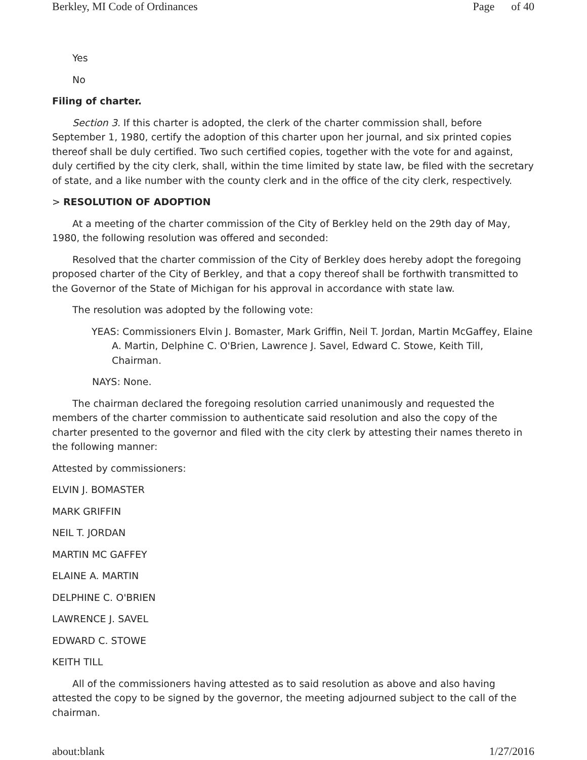Berkley, MI Code of Ordinances Page of 40
Yes
No
Filing of charter.
Section 3. If this charter is adopted, the clerk of the charter commission shall, before September 1, 1980, certify the adoption of this charter upon her journal, and six printed copies thereof shall be duly certified. Two such certified copies, together with the vote for and against, duly certified by the city clerk, shall, within the time limited by state law, be filed with the secretary of state, and a like number with the county clerk and in the office of the city clerk, respectively.
> RESOLUTION OF ADOPTION
At a meeting of the charter commission of the City of Berkley held on the 29th day of May, 1980, the following resolution was offered and seconded:
Resolved that the charter commission of the City of Berkley does hereby adopt the foregoing proposed charter of the City of Berkley, and that a copy thereof shall be forthwith transmitted to the Governor of the State of Michigan for his approval in accordance with state law.
The resolution was adopted by the following vote:
YEAS: Commissioners Elvin J. Bomaster, Mark Griffin, Neil T. Jordan, Martin McGaffey, Elaine A. Martin, Delphine C. O'Brien, Lawrence J. Savel, Edward C. Stowe, Keith Till, Chairman.
NAYS: None.
The chairman declared the foregoing resolution carried unanimously and requested the members of the charter commission to authenticate said resolution and also the copy of the charter presented to the governor and filed with the city clerk by attesting their names thereto in the following manner:
Attested by commissioners:
ELVIN J. BOMASTER
MARK GRIFFIN
NEIL T. JORDAN
MARTIN MC GAFFEY
ELAINE A. MARTIN
DELPHINE C. O'BRIEN
LAWRENCE J. SAVEL
EDWARD C. STOWE
KEITH TILL
All of the commissioners having attested as to said resolution as above and also having attested the copy to be signed by the governor, the meeting adjourned subject to the call of the chairman.
about:blank 1/27/2016